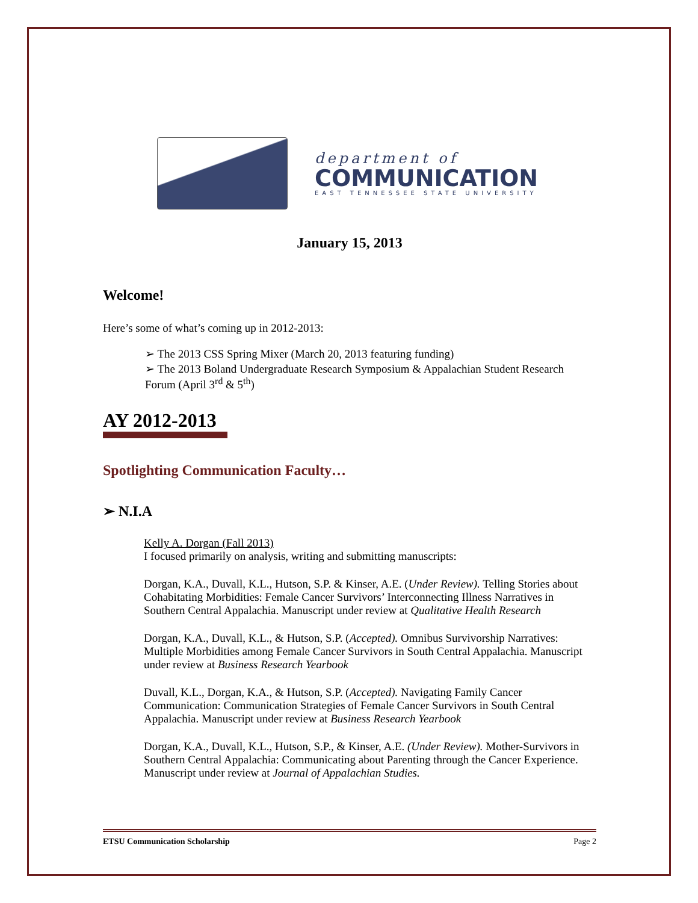department of
COMMUNICATION
EAST TENNESSEE STATE UNIVERSITY
January 15, 2013
Welcome!
Here’s some of what’s coming up in 2012-2013:
➢ The 2013 CSS Spring Mixer (March 20, 2013 featuring funding)
➢ The 2013 Boland Undergraduate Research Symposium & Appalachian Student Research Forum (April 3<sup>rd</sup> & 5<sup>th</sup>)
AY 2012-2013
Spotlighting Communication Faculty…
➢ N.I.A
Kelly A. Dorgan (Fall 2013)
I focused primarily on analysis, writing and submitting manuscripts:
Dorgan, K.A., Duvall, K.L., Hutson, S.P. & Kinser, A.E. (Under Review). Telling Stories about Cohabitating Morbidities: Female Cancer Survivors’ Interconnecting Illness Narratives in Southern Central Appalachia. Manuscript under review at Qualitative Health Research
Dorgan, K.A., Duvall, K.L., & Hutson, S.P. (Accepted). Omnibus Survivorship Narratives: Multiple Morbidities among Female Cancer Survivors in South Central Appalachia. Manuscript under review at Business Research Yearbook
Duvall, K.L., Dorgan, K.A., & Hutson, S.P. (Accepted). Navigating Family Cancer Communication: Communication Strategies of Female Cancer Survivors in South Central Appalachia. Manuscript under review at Business Research Yearbook
Dorgan, K.A., Duvall, K.L., Hutson, S.P., & Kinser, A.E. (Under Review). Mother-Survivors in Southern Central Appalachia: Communicating about Parenting through the Cancer Experience. Manuscript under review at Journal of Appalachian Studies.
ETSU Communication Scholarship Page 2